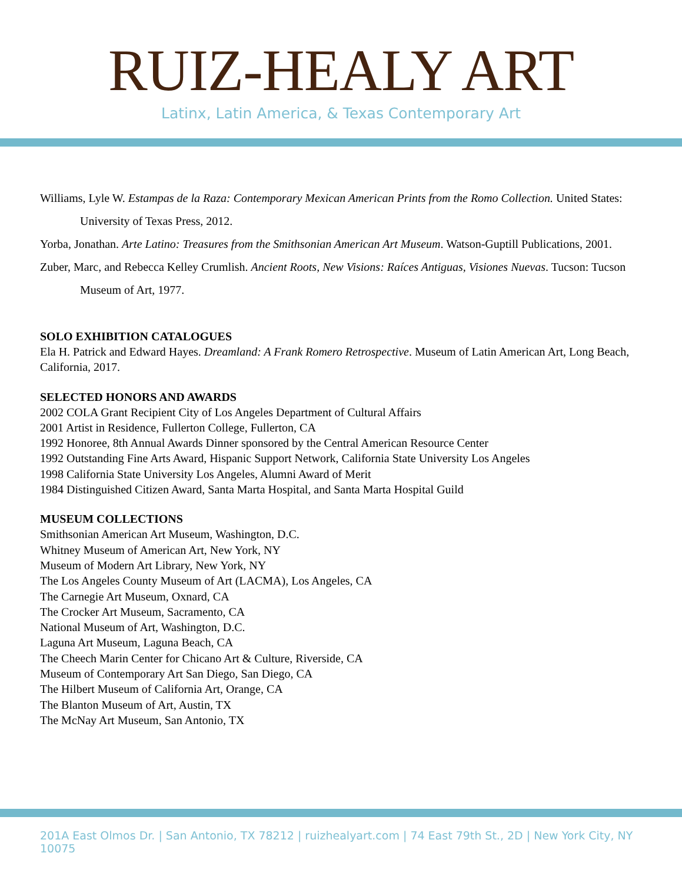RUIZ-HEALY ART
Latinx, Latin America, & Texas Contemporary Art
Williams, Lyle W. Estampas de la Raza: Contemporary Mexican American Prints from the Romo Collection. United States: University of Texas Press, 2012.
Yorba, Jonathan. Arte Latino: Treasures from the Smithsonian American Art Museum. Watson-Guptill Publications, 2001.
Zuber, Marc, and Rebecca Kelley Crumlish. Ancient Roots, New Visions: Raíces Antiguas, Visiones Nuevas. Tucson: Tucson Museum of Art, 1977.
SOLO EXHIBITION CATALOGUES
Ela H. Patrick and Edward Hayes. Dreamland: A Frank Romero Retrospective. Museum of Latin American Art, Long Beach, California, 2017.
SELECTED HONORS AND AWARDS
2002 COLA Grant Recipient City of Los Angeles Department of Cultural Affairs
2001 Artist in Residence, Fullerton College, Fullerton, CA
1992 Honoree, 8th Annual Awards Dinner sponsored by the Central American Resource Center
1992 Outstanding Fine Arts Award, Hispanic Support Network, California State University Los Angeles
1998 California State University Los Angeles, Alumni Award of Merit
1984 Distinguished Citizen Award, Santa Marta Hospital, and Santa Marta Hospital Guild
MUSEUM COLLECTIONS
Smithsonian American Art Museum, Washington, D.C.
Whitney Museum of American Art, New York, NY
Museum of Modern Art Library, New York, NY
The Los Angeles County Museum of Art (LACMA), Los Angeles, CA
The Carnegie Art Museum, Oxnard, CA
The Crocker Art Museum, Sacramento, CA
National Museum of Art, Washington, D.C.
Laguna Art Museum, Laguna Beach, CA
The Cheech Marin Center for Chicano Art & Culture, Riverside, CA
Museum of Contemporary Art San Diego, San Diego, CA
The Hilbert Museum of California Art, Orange, CA
The Blanton Museum of Art, Austin, TX
The McNay Art Museum, San Antonio, TX
201A East Olmos Dr. | San Antonio, TX 78212 | ruizhealyart.com | 74 East 79th St., 2D | New York City, NY 10075